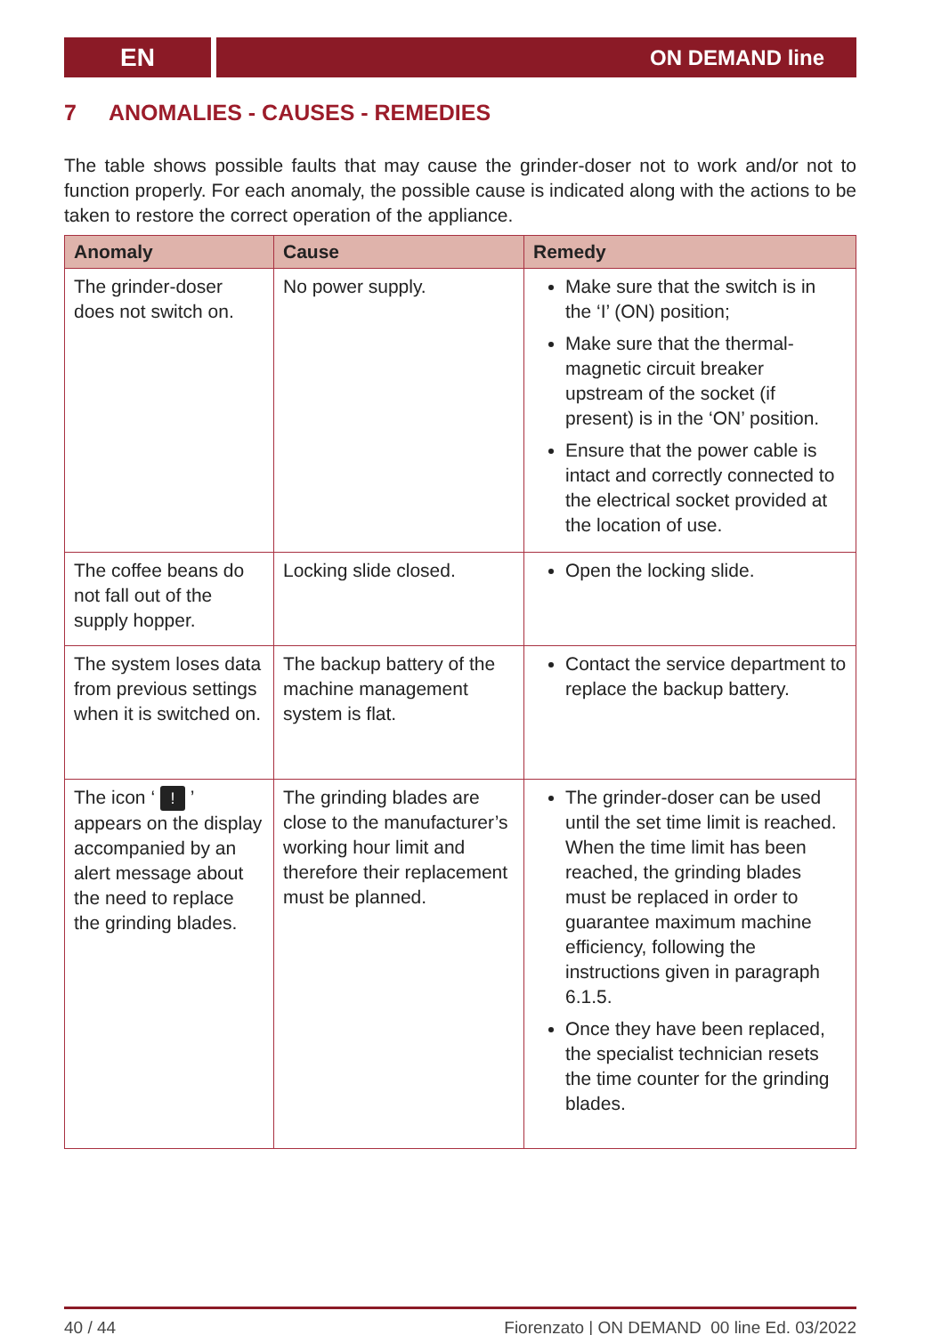EN
ON DEMAND line
7 ANOMALIES - CAUSES - REMEDIES
The table shows possible faults that may cause the grinder-doser not to work and/or not to function properly. For each anomaly, the possible cause is indicated along with the actions to be taken to restore the correct operation of the appliance.
| Anomaly | Cause | Remedy |
| --- | --- | --- |
| The grinder-doser does not switch on. | No power supply. | Make sure that the switch is in the ‘I’ (ON) position; Make sure that the thermal-magnetic circuit breaker upstream of the socket (if present) is in the ‘ON’ position. Ensure that the power cable is intact and correctly connected to the electrical socket provided at the location of use. |
| The coffee beans do not fall out of the supply hopper. | Locking slide closed. | Open the locking slide. |
| The system loses data from previous settings when it is switched on. | The backup battery of the machine management system is flat. | Contact the service department to replace the backup battery. |
| The icon ‘ ! ’ appears on the display accompanied by an alert message about the need to replace the grinding blades. | The grinding blades are close to the manufacturer’s working hour limit and therefore their replacement must be planned. | The grinder-doser can be used until the set time limit is reached. When the time limit has been reached, the grinding blades must be replaced in order to guarantee maximum machine efficiency, following the instructions given in paragraph 6.1.5. Once they have been replaced, the specialist technician resets the time counter for the grinding blades. |
40 / 44 Fiorenzato | ON DEMAND_00 line Ed. 03/2022